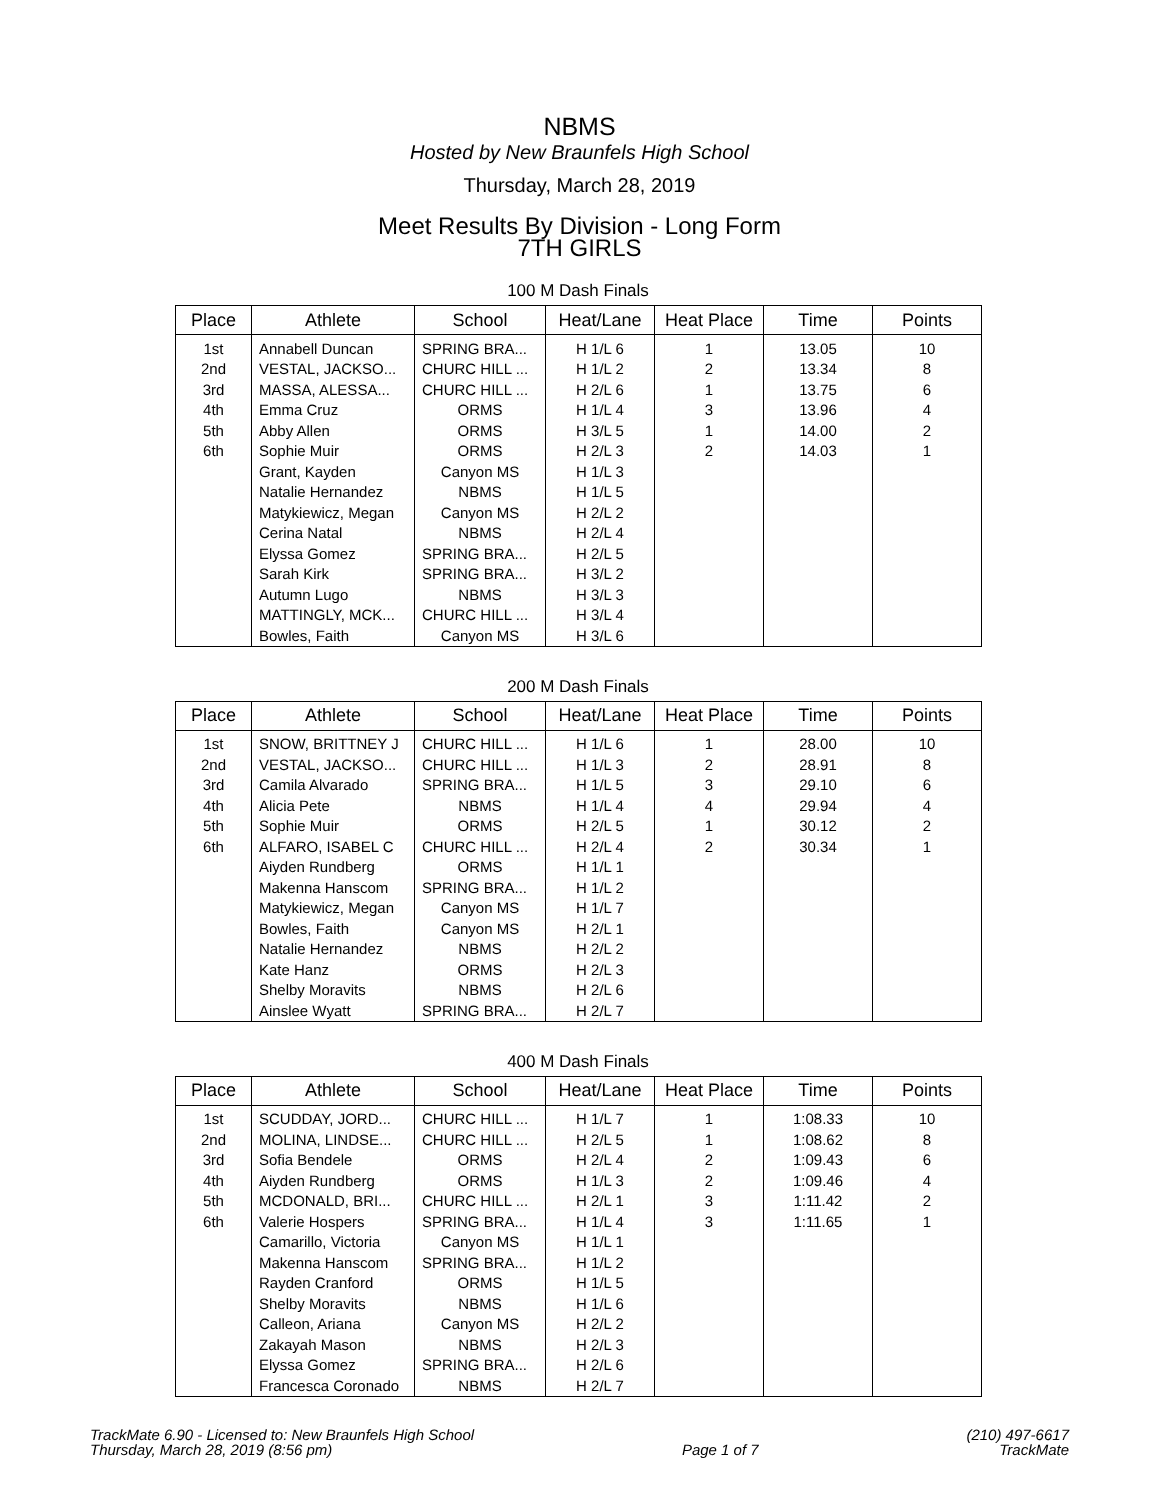NBMS
Hosted by New Braunfels High School
Thursday, March 28, 2019
Meet Results By Division - Long Form
7TH GIRLS
100 M Dash Finals
| Place | Athlete | School | Heat/Lane | Heat Place | Time | Points |
| --- | --- | --- | --- | --- | --- | --- |
| 1st | Annabell Duncan | SPRING BRA... | H 1/L 6 | 1 | 13.05 | 10 |
| 2nd | VESTAL, JACKSO... | CHURC HILL ... | H 1/L 2 | 2 | 13.34 | 8 |
| 3rd | MASSA, ALESSA... | CHURC HILL ... | H 2/L 6 | 1 | 13.75 | 6 |
| 4th | Emma Cruz | ORMS | H 1/L 4 | 3 | 13.96 | 4 |
| 5th | Abby Allen | ORMS | H 3/L 5 | 1 | 14.00 | 2 |
| 6th | Sophie Muir | ORMS | H 2/L 3 | 2 | 14.03 | 1 |
| | Grant, Kayden | Canyon MS | H 1/L 3 | | | |
| | Natalie Hernandez | NBMS | H 1/L 5 | | | |
| | Matykiewicz, Megan | Canyon MS | H 2/L 2 | | | |
| | Cerina Natal | NBMS | H 2/L 4 | | | |
| | Elyssa Gomez | SPRING BRA... | H 2/L 5 | | | |
| | Sarah Kirk | SPRING BRA... | H 3/L 2 | | | |
| | Autumn Lugo | NBMS | H 3/L 3 | | | |
| | MATTINGLY, MCK... | CHURC HILL ... | H 3/L 4 | | | |
| | Bowles, Faith | Canyon MS | H 3/L 6 | | | |
200 M Dash Finals
| Place | Athlete | School | Heat/Lane | Heat Place | Time | Points |
| --- | --- | --- | --- | --- | --- | --- |
| 1st | SNOW, BRITTNEY J | CHURC HILL ... | H 1/L 6 | 1 | 28.00 | 10 |
| 2nd | VESTAL, JACKSO... | CHURC HILL ... | H 1/L 3 | 2 | 28.91 | 8 |
| 3rd | Camila Alvarado | SPRING BRA... | H 1/L 5 | 3 | 29.10 | 6 |
| 4th | Alicia Pete | NBMS | H 1/L 4 | 4 | 29.94 | 4 |
| 5th | Sophie Muir | ORMS | H 2/L 5 | 1 | 30.12 | 2 |
| 6th | ALFARO, ISABEL C | CHURC HILL ... | H 2/L 4 | 2 | 30.34 | 1 |
| | Aiyden Rundberg | ORMS | H 1/L 1 | | | |
| | Makenna Hanscom | SPRING BRA... | H 1/L 2 | | | |
| | Matykiewicz, Megan | Canyon MS | H 1/L 7 | | | |
| | Bowles, Faith | Canyon MS | H 2/L 1 | | | |
| | Natalie Hernandez | NBMS | H 2/L 2 | | | |
| | Kate Hanz | ORMS | H 2/L 3 | | | |
| | Shelby Moravits | NBMS | H 2/L 6 | | | |
| | Ainslee Wyatt | SPRING BRA... | H 2/L 7 | | | |
400 M Dash Finals
| Place | Athlete | School | Heat/Lane | Heat Place | Time | Points |
| --- | --- | --- | --- | --- | --- | --- |
| 1st | SCUDDAY, JORD... | CHURC HILL ... | H 1/L 7 | 1 | 1:08.33 | 10 |
| 2nd | MOLINA, LINDSE... | CHURC HILL ... | H 2/L 5 | 1 | 1:08.62 | 8 |
| 3rd | Sofia Bendele | ORMS | H 2/L 4 | 2 | 1:09.43 | 6 |
| 4th | Aiyden Rundberg | ORMS | H 1/L 3 | 2 | 1:09.46 | 4 |
| 5th | MCDONALD, BRI... | CHURC HILL ... | H 2/L 1 | 3 | 1:11.42 | 2 |
| 6th | Valerie Hospers | SPRING BRA... | H 1/L 4 | 3 | 1:11.65 | 1 |
| | Camarillo, Victoria | Canyon MS | H 1/L 1 | | | |
| | Makenna Hanscom | SPRING BRA... | H 1/L 2 | | | |
| | Rayden Cranford | ORMS | H 1/L 5 | | | |
| | Shelby Moravits | NBMS | H 1/L 6 | | | |
| | Calleon, Ariana | Canyon MS | H 2/L 2 | | | |
| | Zakayah Mason | NBMS | H 2/L 3 | | | |
| | Elyssa Gomez | SPRING BRA... | H 2/L 6 | | | |
| | Francesca Coronado | NBMS | H 2/L 7 | | | |
TrackMate 6.90 - Licensed to: New Braunfels High School
Thursday, March 28, 2019 (8:56 pm)
Page 1 of 7 (210) 497-6617
TrackMate